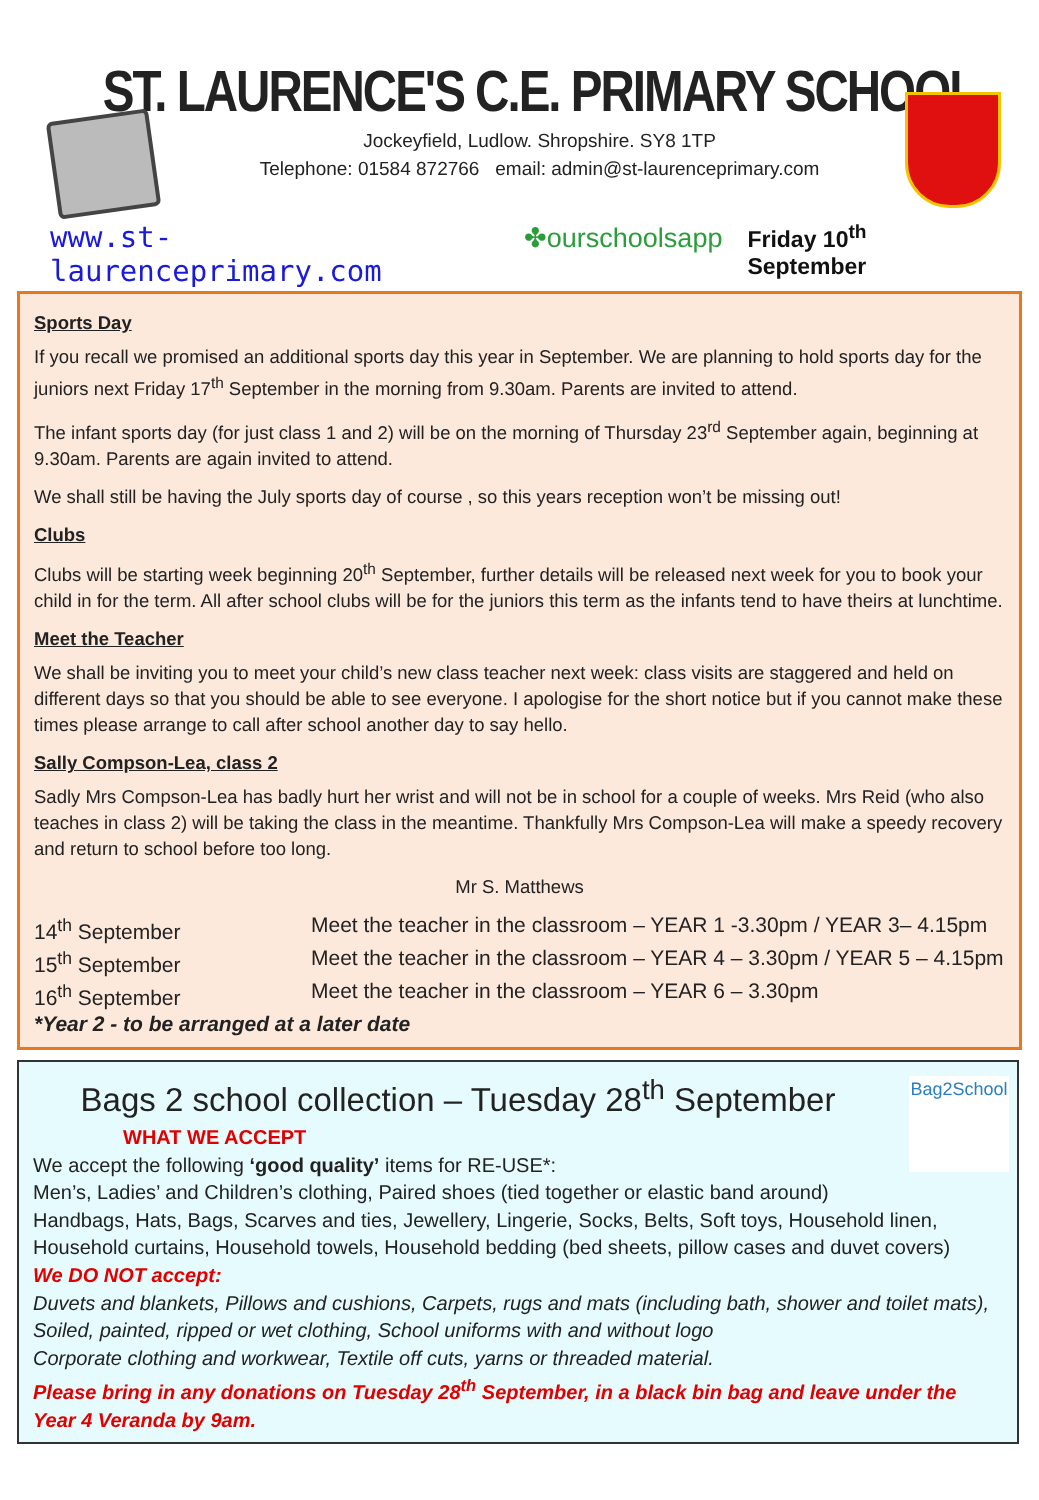ST. LAURENCE'S C.E. PRIMARY SCHOOL
Jockeyfield, Ludlow. Shropshire. SY8 1TP
Telephone: 01584 872766 email: admin@st-laurenceprimary.com
www.st-laurenceprimary.com ✤ourschoolsapp Friday 10<sup>th</sup> September
Sports Day
If you recall we promised an additional sports day this year in September. We are planning to hold sports day for the juniors next Friday 17<sup>th</sup> September in the morning from 9.30am. Parents are invited to attend.
The infant sports day (for just class 1 and 2) will be on the morning of Thursday 23<sup>rd</sup> September again, beginning at 9.30am. Parents are again invited to attend.
We shall still be having the July sports day of course , so this years reception won’t be missing out!
Clubs
Clubs will be starting week beginning 20<sup>th</sup> September, further details will be released next week for you to book your child in for the term. All after school clubs will be for the juniors this term as the infants tend to have theirs at lunchtime.
Meet the Teacher
We shall be inviting you to meet your child’s new class teacher next week: class visits are staggered and held on different days so that you should be able to see everyone. I apologise for the short notice but if you cannot make these times please arrange to call after school another day to say hello.
Sally Compson-Lea, class 2
Sadly Mrs Compson-Lea has badly hurt her wrist and will not be in school for a couple of weeks. Mrs Reid (who also teaches in class 2) will be taking the class in the meantime. Thankfully Mrs Compson-Lea will make a speedy recovery and return to school before too long.
Mr S. Matthews
| 14<sup>th</sup> September | Meet the teacher in the classroom – YEAR 1 -3.30pm / YEAR 3– 4.15pm |
| 15<sup>th</sup> September | Meet the teacher in the classroom – YEAR 4 – 3.30pm / YEAR 5 – 4.15pm |
| 16<sup>th</sup> September | Meet the teacher in the classroom – YEAR 6 – 3.30pm |
| *Year 2 - to be arranged at a later date | |
Bag2School
Bags 2 school collection – Tuesday 28<sup>th</sup> September
WHAT WE ACCEPT
We accept the following ‘good quality’ items for RE-USE*:
Men’s, Ladies’ and Children’s clothing, Paired shoes (tied together or elastic band around)
Handbags, Hats, Bags, Scarves and ties, Jewellery, Lingerie, Socks, Belts, Soft toys, Household linen, Household curtains, Household towels, Household bedding (bed sheets, pillow cases and duvet covers)
We DO NOT accept:
Duvets and blankets, Pillows and cushions, Carpets, rugs and mats (including bath, shower and toilet mats), Soiled, painted, ripped or wet clothing, School uniforms with and without logo
Corporate clothing and workwear, Textile off cuts, yarns or threaded material.
Please bring in any donations on Tuesday 28<sup>th</sup> September, in a black bin bag and leave under the Year 4 Veranda by 9am.